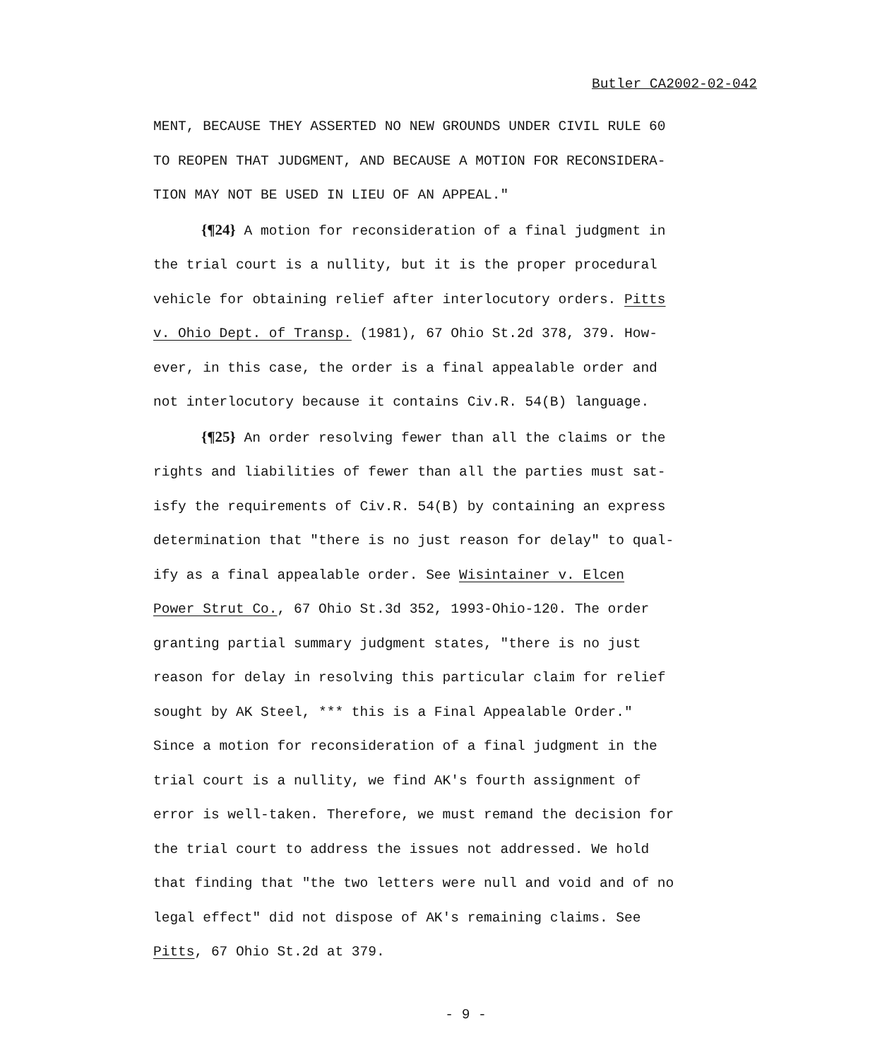Butler CA2002-02-042
MENT, BECAUSE THEY ASSERTED NO NEW GROUNDS UNDER CIVIL RULE 60
TO REOPEN THAT JUDGMENT, AND BECAUSE A MOTION FOR RECONSIDERA-
TION MAY NOT BE USED IN LIEU OF AN APPEAL."
{¶24} A motion for reconsideration of a final judgment in
the trial court is a nullity, but it is the proper procedural
vehicle for obtaining relief after interlocutory orders. Pitts
v. Ohio Dept. of Transp. (1981), 67 Ohio St.2d 378, 379. How-
ever, in this case, the order is a final appealable order and
not interlocutory because it contains Civ.R. 54(B) language.
{¶25} An order resolving fewer than all the claims or the
rights and liabilities of fewer than all the parties must sat-
isfy the requirements of Civ.R. 54(B) by containing an express
determination that "there is no just reason for delay" to qual-
ify as a final appealable order. See Wisintainer v. Elcen
Power Strut Co., 67 Ohio St.3d 352, 1993-Ohio-120. The order
granting partial summary judgment states, "there is no just
reason for delay in resolving this particular claim for relief
sought by AK Steel, *** this is a Final Appealable Order."
Since a motion for reconsideration of a final judgment in the
trial court is a nullity, we find AK's fourth assignment of
error is well-taken. Therefore, we must remand the decision for
the trial court to address the issues not addressed. We hold
that finding that "the two letters were null and void and of no
legal effect" did not dispose of AK's remaining claims. See
Pitts, 67 Ohio St.2d at 379.
- 9 -